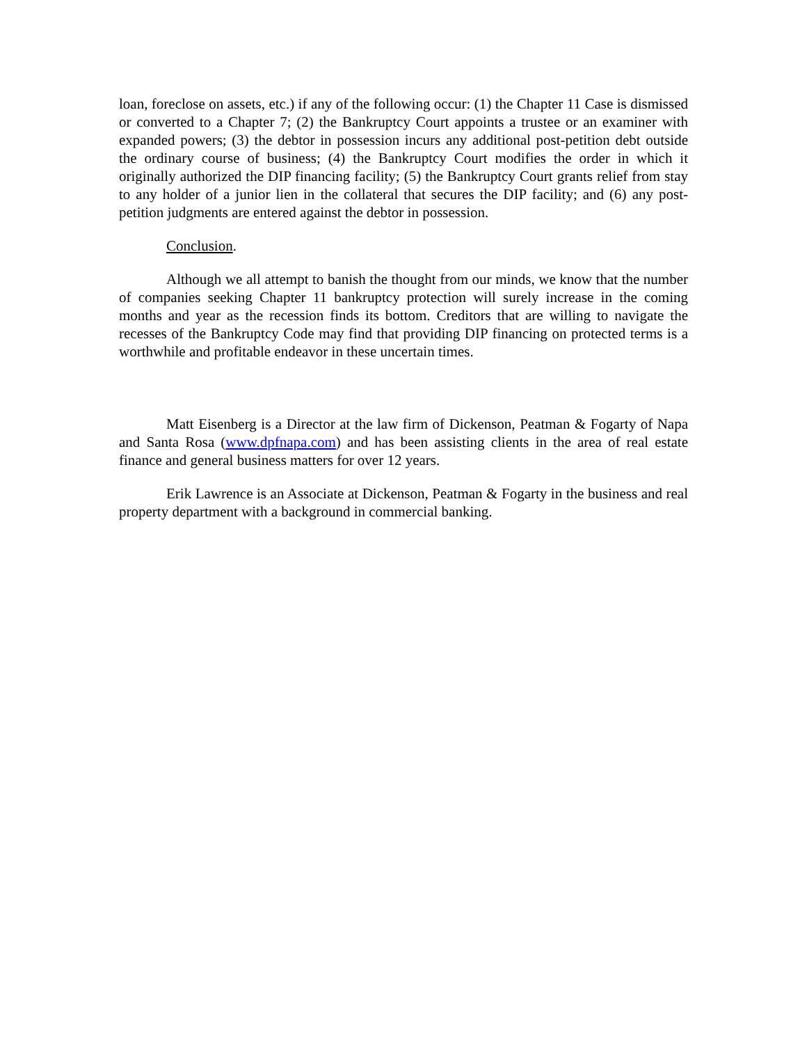loan, foreclose on assets, etc.) if any of the following occur: (1) the Chapter 11 Case is dismissed or converted to a Chapter 7; (2) the Bankruptcy Court appoints a trustee or an examiner with expanded powers; (3) the debtor in possession incurs any additional post-petition debt outside the ordinary course of business; (4) the Bankruptcy Court modifies the order in which it originally authorized the DIP financing facility; (5) the Bankruptcy Court grants relief from stay to any holder of a junior lien in the collateral that secures the DIP facility; and (6) any post-petition judgments are entered against the debtor in possession.
Conclusion.
Although we all attempt to banish the thought from our minds, we know that the number of companies seeking Chapter 11 bankruptcy protection will surely increase in the coming months and year as the recession finds its bottom. Creditors that are willing to navigate the recesses of the Bankruptcy Code may find that providing DIP financing on protected terms is a worthwhile and profitable endeavor in these uncertain times.
Matt Eisenberg is a Director at the law firm of Dickenson, Peatman & Fogarty of Napa and Santa Rosa (www.dpfnapa.com) and has been assisting clients in the area of real estate finance and general business matters for over 12 years.
Erik Lawrence is an Associate at Dickenson, Peatman & Fogarty in the business and real property department with a background in commercial banking.